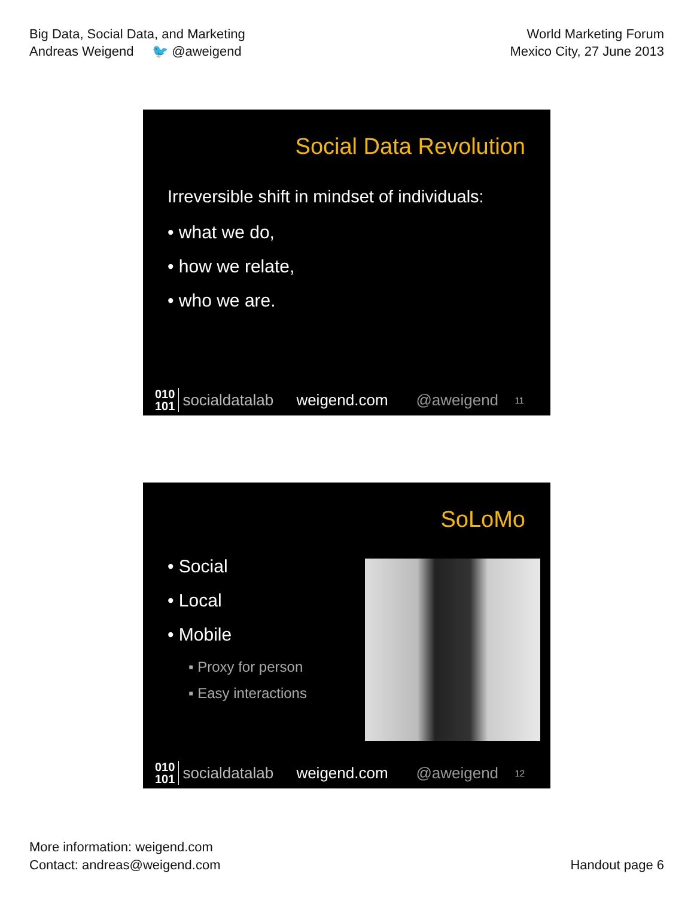Big Data, Social Data, and Marketing
Andreas Weigend 🐦 @aweigend
World Marketing Forum
Mexico City, 27 June 2013
Social Data Revolution
Irreversible shift in mindset of individuals:
• what we do,
• how we relate,
• who we are.
010
101 socialdatalab weigend.com @aweigend 11
SoLoMo
• Social
• Local
• Mobile
▪ Proxy for person
▪ Easy interactions
010
101 socialdatalab weigend.com @aweigend 12
More information: weigend.com
Contact: andreas@weigend.com
Handout page 6